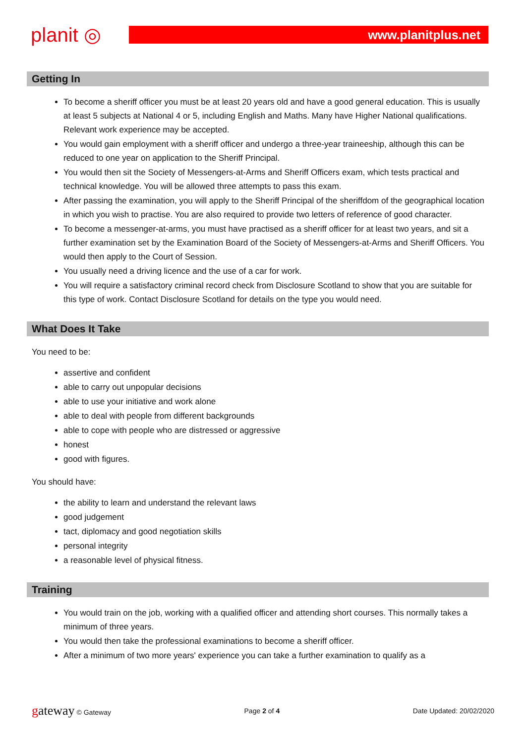planit ◎
www.planitplus.net
Getting In
To become a sheriff officer you must be at least 20 years old and have a good general education. This is usually at least 5 subjects at National 4 or 5, including English and Maths. Many have Higher National qualifications. Relevant work experience may be accepted.
You would gain employment with a sheriff officer and undergo a three-year traineeship, although this can be reduced to one year on application to the Sheriff Principal.
You would then sit the Society of Messengers-at-Arms and Sheriff Officers exam, which tests practical and technical knowledge. You will be allowed three attempts to pass this exam.
After passing the examination, you will apply to the Sheriff Principal of the sheriffdom of the geographical location in which you wish to practise. You are also required to provide two letters of reference of good character.
To become a messenger-at-arms, you must have practised as a sheriff officer for at least two years, and sit a further examination set by the Examination Board of the Society of Messengers-at-Arms and Sheriff Officers. You would then apply to the Court of Session.
You usually need a driving licence and the use of a car for work.
You will require a satisfactory criminal record check from Disclosure Scotland to show that you are suitable for this type of work. Contact Disclosure Scotland for details on the type you would need.
What Does It Take
You need to be:
assertive and confident
able to carry out unpopular decisions
able to use your initiative and work alone
able to deal with people from different backgrounds
able to cope with people who are distressed or aggressive
honest
good with figures.
You should have:
the ability to learn and understand the relevant laws
good judgement
tact, diplomacy and good negotiation skills
personal integrity
a reasonable level of physical fitness.
Training
You would train on the job, working with a qualified officer and attending short courses. This normally takes a minimum of three years.
You would then take the professional examinations to become a sheriff officer.
After a minimum of two more years' experience you can take a further examination to qualify as a
gateway © Gateway Page 2 of 4 Date Updated: 20/02/2020